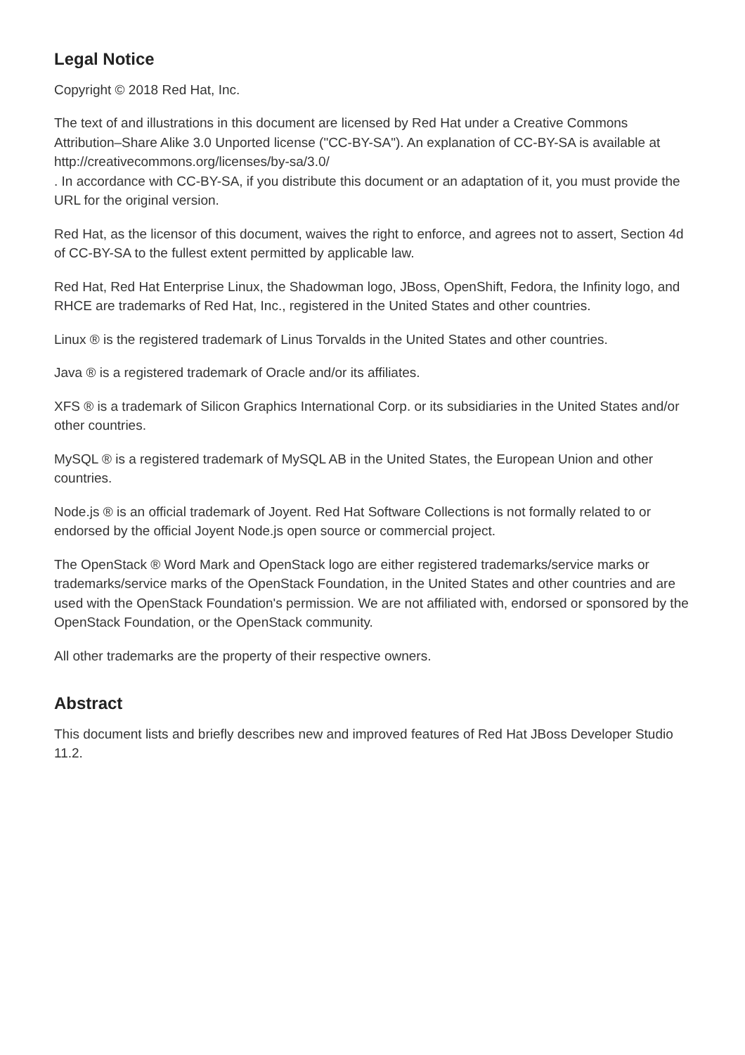Legal Notice
Copyright © 2018 Red Hat, Inc.
The text of and illustrations in this document are licensed by Red Hat under a Creative Commons Attribution–Share Alike 3.0 Unported license ("CC-BY-SA"). An explanation of CC-BY-SA is available at
http://creativecommons.org/licenses/by-sa/3.0/
. In accordance with CC-BY-SA, if you distribute this document or an adaptation of it, you must provide the URL for the original version.
Red Hat, as the licensor of this document, waives the right to enforce, and agrees not to assert, Section 4d of CC-BY-SA to the fullest extent permitted by applicable law.
Red Hat, Red Hat Enterprise Linux, the Shadowman logo, JBoss, OpenShift, Fedora, the Infinity logo, and RHCE are trademarks of Red Hat, Inc., registered in the United States and other countries.
Linux ® is the registered trademark of Linus Torvalds in the United States and other countries.
Java ® is a registered trademark of Oracle and/or its affiliates.
XFS ® is a trademark of Silicon Graphics International Corp. or its subsidiaries in the United States and/or other countries.
MySQL ® is a registered trademark of MySQL AB in the United States, the European Union and other countries.
Node.js ® is an official trademark of Joyent. Red Hat Software Collections is not formally related to or endorsed by the official Joyent Node.js open source or commercial project.
The OpenStack ® Word Mark and OpenStack logo are either registered trademarks/service marks or trademarks/service marks of the OpenStack Foundation, in the United States and other countries and are used with the OpenStack Foundation's permission. We are not affiliated with, endorsed or sponsored by the OpenStack Foundation, or the OpenStack community.
All other trademarks are the property of their respective owners.
Abstract
This document lists and briefly describes new and improved features of Red Hat JBoss Developer Studio 11.2.